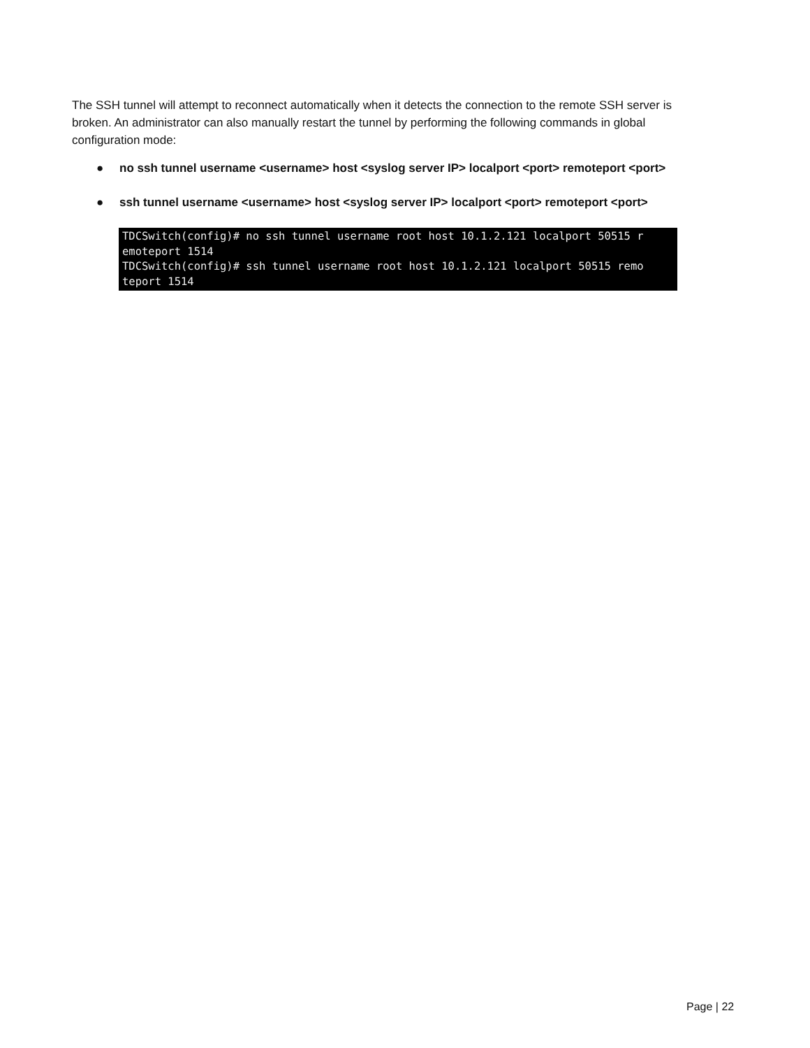The SSH tunnel will attempt to reconnect automatically when it detects the connection to the remote SSH server is broken. An administrator can also manually restart the tunnel by performing the following commands in global configuration mode:
● no ssh tunnel username <username> host <syslog server IP> localport <port> remoteport <port>
● ssh tunnel username <username> host <syslog server IP> localport <port> remoteport <port>
TDCSwitch(config)# no ssh tunnel username root host 10.1.2.121 localport 50515 r emoteport 1514 TDCSwitch(config)# ssh tunnel username root host 10.1.2.121 localport 50515 remo teport 1514
Page | 22